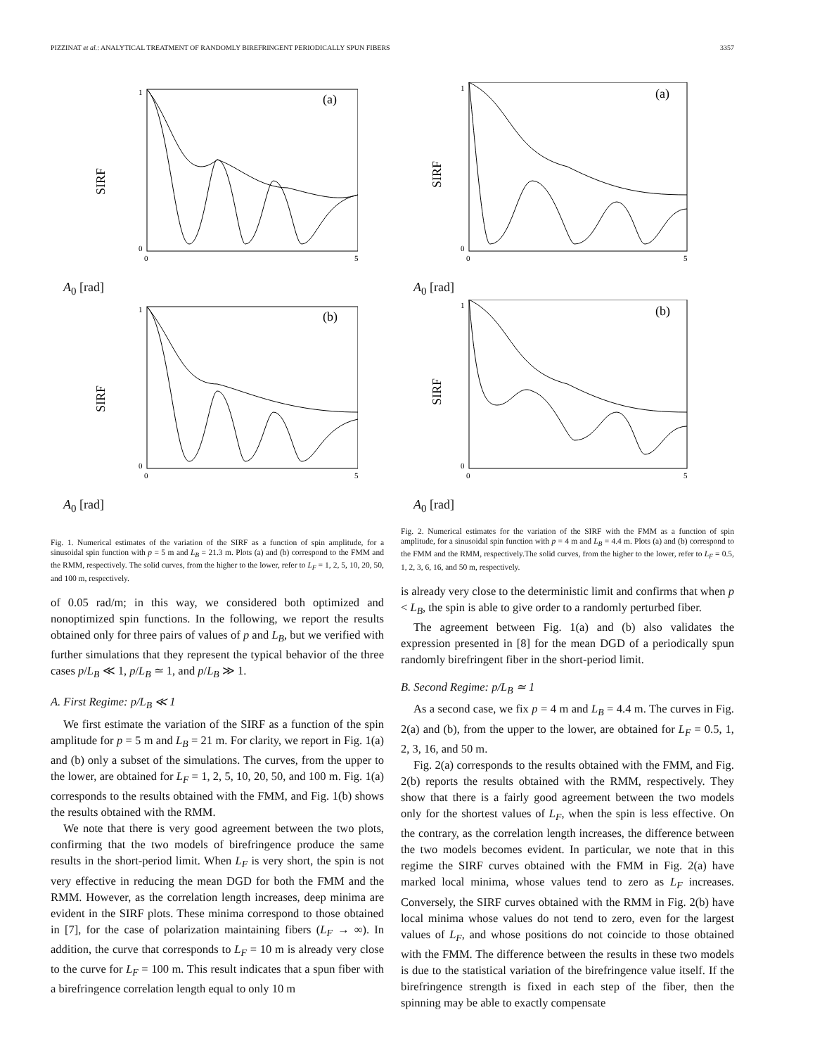PIZZINAT et al.: ANALYTICAL TREATMENT OF RANDOMLY BIREFRINGENT PERIODICALLY SPUN FIBERS 3357
SIRF
1
0
(a)
0
5
A<sub>0</sub> [rad]
SIRF
1
0
(b)
0
5
A<sub>0</sub> [rad]
Fig. 1. Numerical estimates of the variation of the SIRF as a function of spin amplitude, for a sinusoidal spin function with p = 5 m and L<sub>B</sub> = 21.3 m. Plots (a) and (b) correspond to the FMM and the RMM, respectively. The solid curves, from the higher to the lower, refer to L<sub>F</sub> = 1, 2, 5, 10, 20, 50, and 100 m, respectively.
of 0.05 rad/m; in this way, we considered both optimized and nonoptimized spin functions. In the following, we report the results obtained only for three pairs of values of p and L<sub>B</sub>, but we verified with further simulations that they represent the typical behavior of the three cases p/L<sub>B</sub> ≪ 1, p/L<sub>B</sub> ≃ 1, and p/L<sub>B</sub> ≫ 1.
A. First Regime: p/L<sub>B</sub> ≪ 1
We first estimate the variation of the SIRF as a function of the spin amplitude for p = 5 m and L<sub>B</sub> = 21 m. For clarity, we report in Fig. 1(a) and (b) only a subset of the simulations. The curves, from the upper to the lower, are obtained for L<sub>F</sub> = 1, 2, 5, 10, 20, 50, and 100 m. Fig. 1(a) corresponds to the results obtained with the FMM, and Fig. 1(b) shows the results obtained with the RMM.
We note that there is very good agreement between the two plots, confirming that the two models of birefringence produce the same results in the short-period limit. When L<sub>F</sub> is very short, the spin is not very effective in reducing the mean DGD for both the FMM and the RMM. However, as the correlation length increases, deep minima are evident in the SIRF plots. These minima correspond to those obtained in [7], for the case of polarization maintaining fibers (L<sub>F</sub> → ∞). In addition, the curve that corresponds to L<sub>F</sub> = 10 m is already very close to the curve for L<sub>F</sub> = 100 m. This result indicates that a spun fiber with a birefringence correlation length equal to only 10 m
SIRF
1
0
(a)
0
5
A<sub>0</sub> [rad]
SIRF
1
0
(b)
0
5
A<sub>0</sub> [rad]
Fig. 2. Numerical estimates for the variation of the SIRF with the FMM as a function of spin amplitude, for a sinusoidal spin function with p = 4 m and L<sub>B</sub> = 4.4 m. Plots (a) and (b) correspond to the FMM and the RMM, respectively.The solid curves, from the higher to the lower, refer to L<sub>F</sub> = 0.5, 1, 2, 3, 6, 16, and 50 m, respectively.
is already very close to the deterministic limit and confirms that when p < L<sub>B</sub>, the spin is able to give order to a randomly perturbed fiber.
The agreement between Fig. 1(a) and (b) also validates the expression presented in [8] for the mean DGD of a periodically spun randomly birefringent fiber in the short-period limit.
B. Second Regime: p/L<sub>B</sub> ≃ 1
As a second case, we fix p = 4 m and L<sub>B</sub> = 4.4 m. The curves in Fig. 2(a) and (b), from the upper to the lower, are obtained for L<sub>F</sub> = 0.5, 1, 2, 3, 16, and 50 m.
Fig. 2(a) corresponds to the results obtained with the FMM, and Fig. 2(b) reports the results obtained with the RMM, respectively. They show that there is a fairly good agreement between the two models only for the shortest values of L<sub>F</sub>, when the spin is less effective. On the contrary, as the correlation length increases, the difference between the two models becomes evident. In particular, we note that in this regime the SIRF curves obtained with the FMM in Fig. 2(a) have marked local minima, whose values tend to zero as L<sub>F</sub> increases. Conversely, the SIRF curves obtained with the RMM in Fig. 2(b) have local minima whose values do not tend to zero, even for the largest values of L<sub>F</sub>, and whose positions do not coincide to those obtained with the FMM. The difference between the results in these two models is due to the statistical variation of the birefringence value itself. If the birefringence strength is fixed in each step of the fiber, then the spinning may be able to exactly compensate